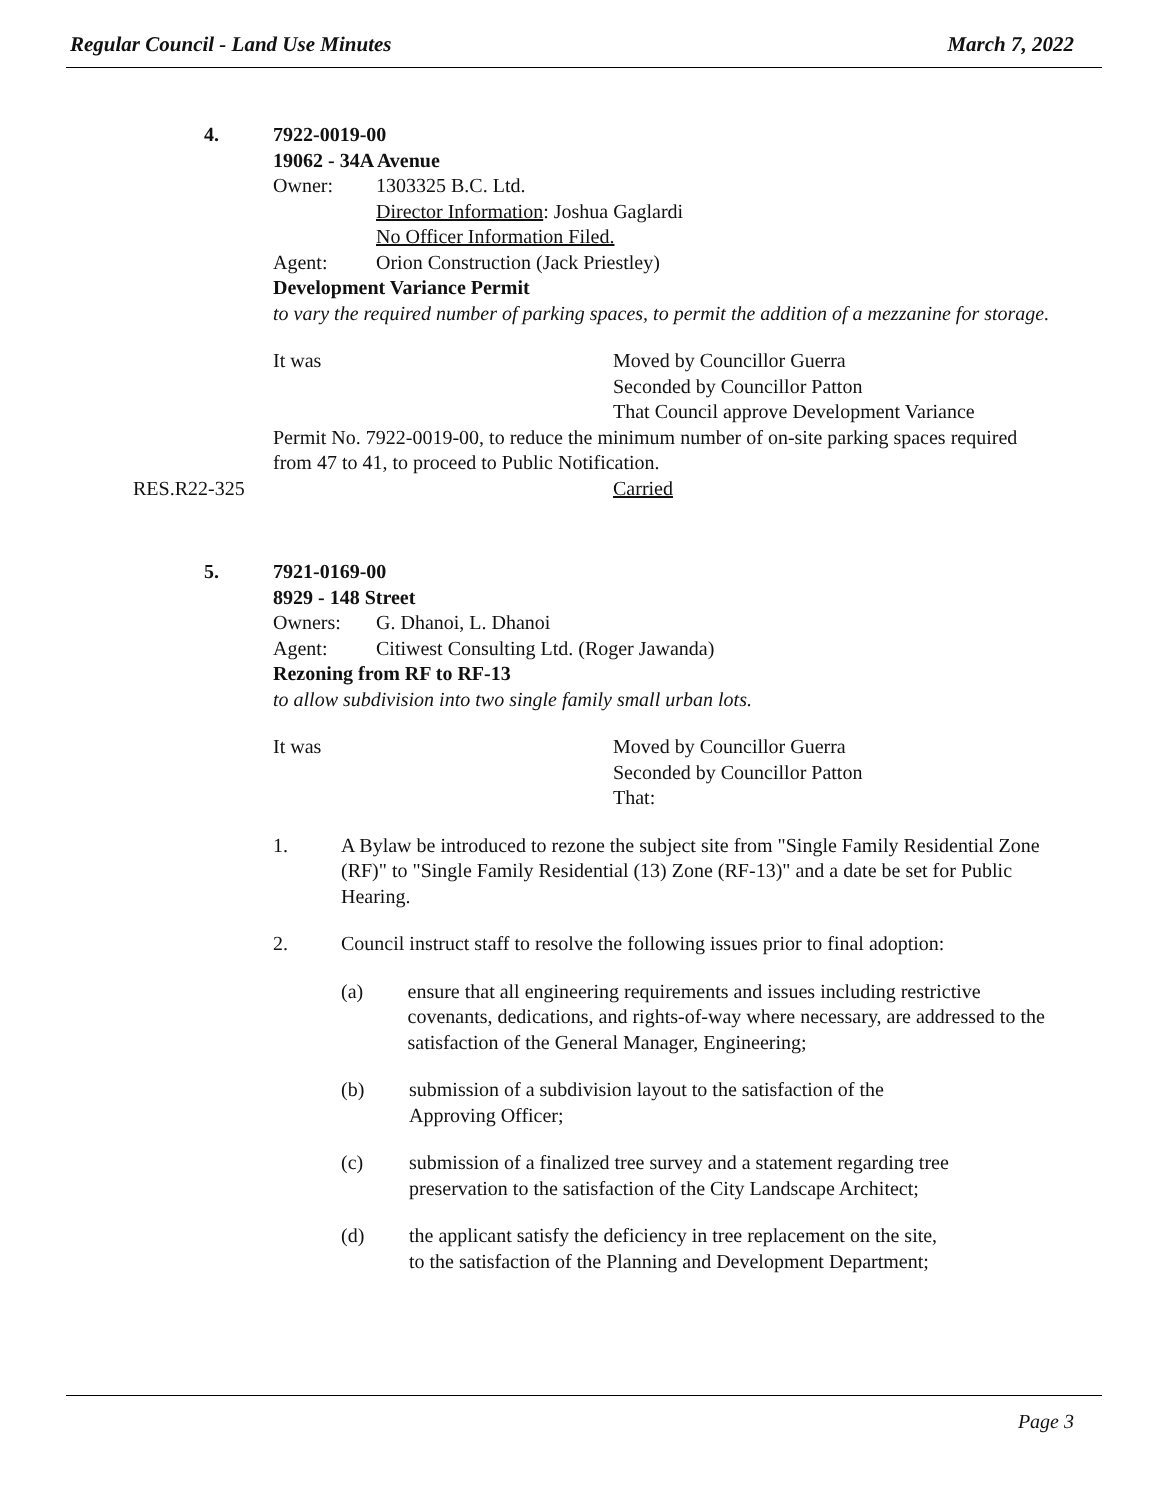Regular Council - Land Use Minutes March 7, 2022
4. 7922-0019-00
19062 - 34A Avenue
Owner: 1303325 B.C. Ltd.
Director Information: Joshua Gaglardi
No Officer Information Filed.
Agent: Orion Construction (Jack Priestley)
Development Variance Permit
to vary the required number of parking spaces, to permit the addition of a mezzanine for storage.
It was Moved by Councillor Guerra
Seconded by Councillor Patton
That Council approve Development Variance
Permit No. 7922-0019-00, to reduce the minimum number of on-site parking spaces required from 47 to 41, to proceed to Public Notification.
RES.R22-325 Carried
5. 7921-0169-00
8929 - 148 Street
Owners: G. Dhanoi, L. Dhanoi
Agent: Citiwest Consulting Ltd. (Roger Jawanda)
Rezoning from RF to RF-13
to allow subdivision into two single family small urban lots.
It was Moved by Councillor Guerra
Seconded by Councillor Patton
That:
1. A Bylaw be introduced to rezone the subject site from "Single Family Residential Zone (RF)" to "Single Family Residential (13) Zone (RF-13)" and a date be set for Public Hearing.
2. Council instruct staff to resolve the following issues prior to final adoption:
(a) ensure that all engineering requirements and issues including restrictive covenants, dedications, and rights-of-way where necessary, are addressed to the satisfaction of the General Manager, Engineering;
(b) submission of a subdivision layout to the satisfaction of the
Approving Officer;
(c) submission of a finalized tree survey and a statement regarding tree
preservation to the satisfaction of the City Landscape Architect;
(d) the applicant satisfy the deficiency in tree replacement on the site,
to the satisfaction of the Planning and Development Department;
Page 3